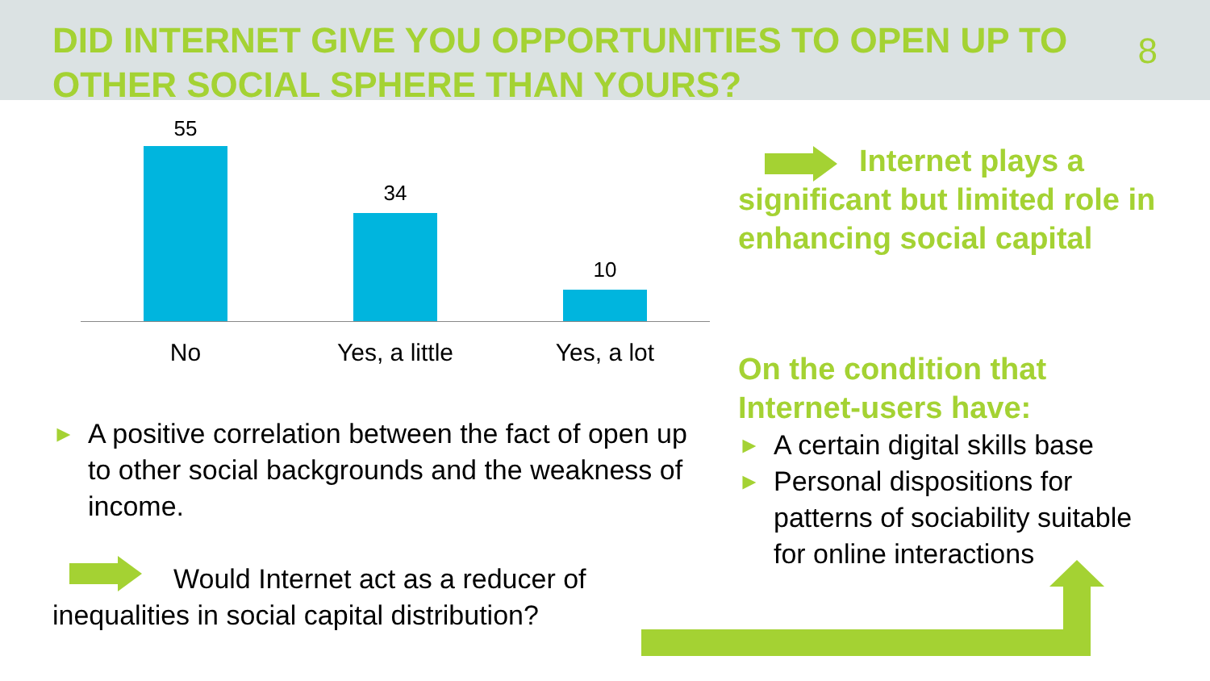DID INTERNET GIVE YOU OPPORTUNITIES TO OPEN UP TO OTHER SOCIAL SPHERE THAN YOURS?
8
55
34
10
No Yes, a little Yes, a lot
► A positive correlation between the fact of open up to other social backgrounds and the weakness of income.
Would Internet act as a reducer of inequalities in social capital distribution?
Internet plays a significant but limited role in enhancing social capital
On the condition that Internet-users have:
► A certain digital skills base
► Personal dispositions for patterns of sociability suitable for online interactions